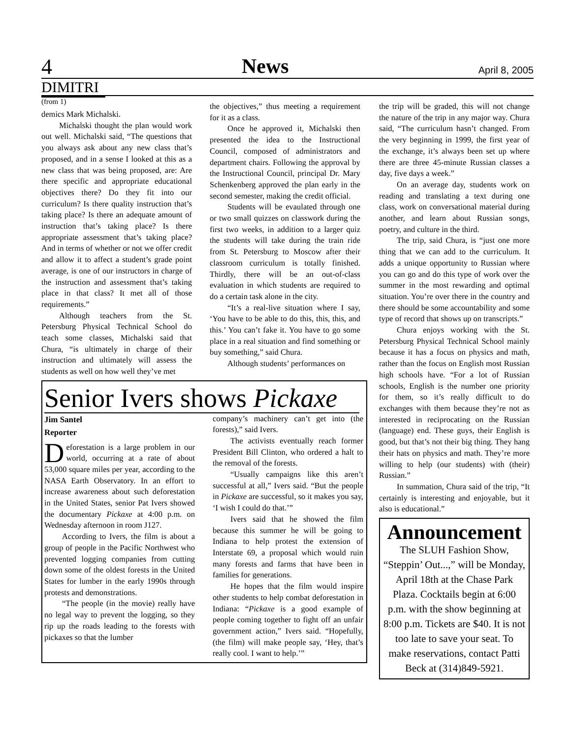4 News April 8, 2005
DIMITRI
(from 1)
demics Mark Michalski.
Michalski thought the plan would work out well. Michalski said, “The questions that you always ask about any new class that’s proposed, and in a sense I looked at this as a new class that was being proposed, are: Are there specific and appropriate educational objectives there? Do they fit into our curriculum? Is there quality instruction that’s taking place? Is there an adequate amount of instruction that’s taking place? Is there appropriate assessment that’s taking place? And in terms of whether or not we offer credit and allow it to affect a student’s grade point average, is one of our instructors in charge of the instruction and assessment that’s taking place in that class? It met all of those requirements.”
Although teachers from the St. Petersburg Physical Technical School do teach some classes, Michalski said that Chura, “is ultimately in charge of their instruction and ultimately will assess the students as well on how well they’ve met
the objectives,” thus meeting a requirement for it as a class.
Once he approved it, Michalski then presented the idea to the Instructional Council, composed of administrators and department chairs. Following the approval by the Instructional Council, principal Dr. Mary Schenkenberg approved the plan early in the second semester, making the credit official.
Students will be evaulated through one or two small quizzes on classwork during the first two weeks, in addition to a larger quiz the students will take during the train ride from St. Petersburg to Moscow after their classroom curriculum is totally finished. Thirdly, there will be an out-of-class evaluation in which students are required to do a certain task alone in the city.
“It’s a real-live situation where I say, ‘You have to be able to do this, this, this, and this.’ You can’t fake it. You have to go some place in a real situation and find something or buy something,” said Chura.
Although students’ performances on
Senior Ivers shows Pickaxe
Jim Santel
Reporter
Deforestation is a large problem in our world, occurring at a rate of about 53,000 square miles per year, according to the NASA Earth Observatory. In an effort to increase awareness about such deforestation in the United States, senior Pat Ivers showed the documentary Pickaxe at 4:00 p.m. on Wednesday afternoon in room J127.
According to Ivers, the film is about a group of people in the Pacific Northwest who prevented logging companies from cutting down some of the oldest forests in the United States for lumber in the early 1990s through protests and demonstrations.
“The people (in the movie) really have no legal way to prevent the logging, so they rip up the roads leading to the forests with pickaxes so that the lumber
company’s machinery can’t get into (the forests),” said Ivers.
The activists eventually reach former President Bill Clinton, who ordered a halt to the removal of the forests.
“Usually campaigns like this aren’t successful at all,” Ivers said. “But the people in Pickaxe are successful, so it makes you say, ‘I wish I could do that.’”
Ivers said that he showed the film because this summer he will be going to Indiana to help protest the extension of Interstate 69, a proposal which would ruin many forests and farms that have been in families for generations.
He hopes that the film would inspire other students to help combat deforestation in Indiana: “Pickaxe is a good example of people coming together to fight off an unfair government action,” Ivers said. “Hopefully, (the film) will make people say, ‘Hey, that’s really cool. I want to help.’”
the trip will be graded, this will not change the nature of the trip in any major way. Chura said, “The curriculum hasn’t changed. From the very beginning in 1999, the first year of the exchange, it’s always been set up where there are three 45-minute Russian classes a day, five days a week.”
On an average day, students work on reading and translating a text during one class, work on conversational material during another, and learn about Russian songs, poetry, and culture in the third.
The trip, said Chura, is “just one more thing that we can add to the curriculum. It adds a unique opportunity to Russian where you can go and do this type of work over the summer in the most rewarding and optimal situation. You’re over there in the country and there should be some accountability and some type of record that shows up on transcripts.”
Chura enjoys working with the St. Petersburg Physical Technical School mainly because it has a focus on physics and math, rather than the focus on English most Russian high schools have. “For a lot of Russian schools, English is the number one priority for them, so it’s really difficult to do exchanges with them because they’re not as interested in reciprocating on the Russian (language) end. These guys, their English is good, but that’s not their big thing. They hang their hats on physics and math. They’re more willing to help (our students) with (their) Russian.”
In summation, Chura said of the trip, “It certainly is interesting and enjoyable, but it also is educational.”
Announcement
The SLUH Fashion Show, “Steppin’ Out...,” will be Monday, April 18th at the Chase Park Plaza. Cocktails begin at 6:00 p.m. with the show beginning at 8:00 p.m. Tickets are $40. It is not too late to save your seat. To make reservations, contact Patti Beck at (314)849-5921.